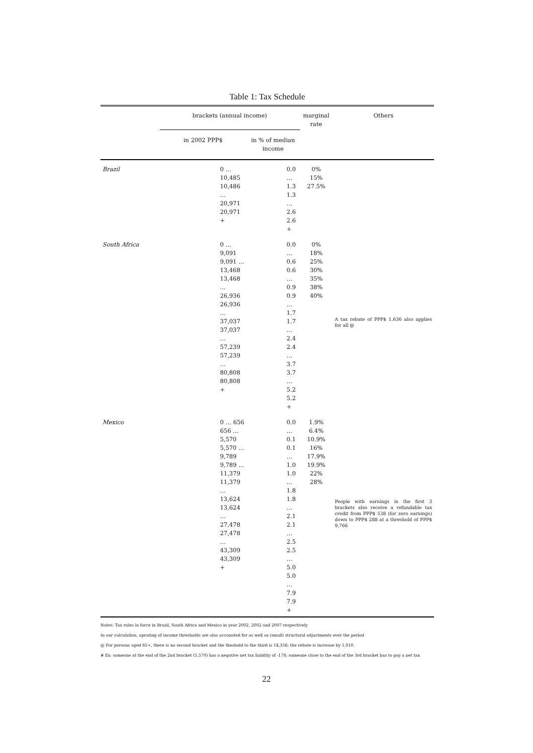Table 1: Tax Schedule
| | brackets (annual income) | | marginal rate | Others |
| --- | --- | --- | --- | --- |
| | in 2002 PPP$ | in % of median income | | |
| Brazil | 0 … 10,485 10,486 … 20,971 20,971 + | 0.0 … 1.3 1.3 … 2.6 2.6 + | 0% 15% 27.5% | |
| South Africa | 0 … 9,091 9,091 … 13,468 13,468 … 26,936 26,936 … 37,037 37,037 … 57,239 57,239 … 80,808 80,808 + | 0.0 … 0.6 0.6 … 0.9 0.9 … 1.7 1.7 … 2.4 2.4 … 3.7 3.7 … 5.2 5.2 + | 0% 18% 25% 30% 35% 38% 40% | A tax rebate of PPP$ 1,636 also applies for all @ |
| Mexico | 0 … 656 656 … 5,570 5,570 … 9,789 9,789 … 11,379 11,379 … 13,624 13,624 … 27,478 27,478 … 43,309 43,309 + | 0.0 … 0.1 0.1 … 1.0 1.0 … 1.8 1.8 … 2.1 2.1 … 2.5 2.5 … 5.0 5.0 … 7.9 7.9 + | 1.9% 6.4% 10.9% 16% 17.9% 19.9% 22% 28% | People with earnings in the first 3 brackets also receive a refundable tax credit from PPP$ 538 (for zero earnings) down to PPP$ 288 at a threshold of PPP$ 9,766 |
Notes: Tax rules in force in Brazil, South Africa and Mexico in year 2002, 2002 and 2007 respectively
In our calculation, uprating of income thresholds are also accounted for as well as (small) structural adjustments over the period
@ For persons aged 65+, there is no second bracket and the theshold to the third is 14,356; the rebate is increase by 1,010.
# Ex: someone at the end of the 2nd bracket (5,570) has a negative net tax liability of -178; someone close to the end of the 3rd bracket has to pay a net tax
22